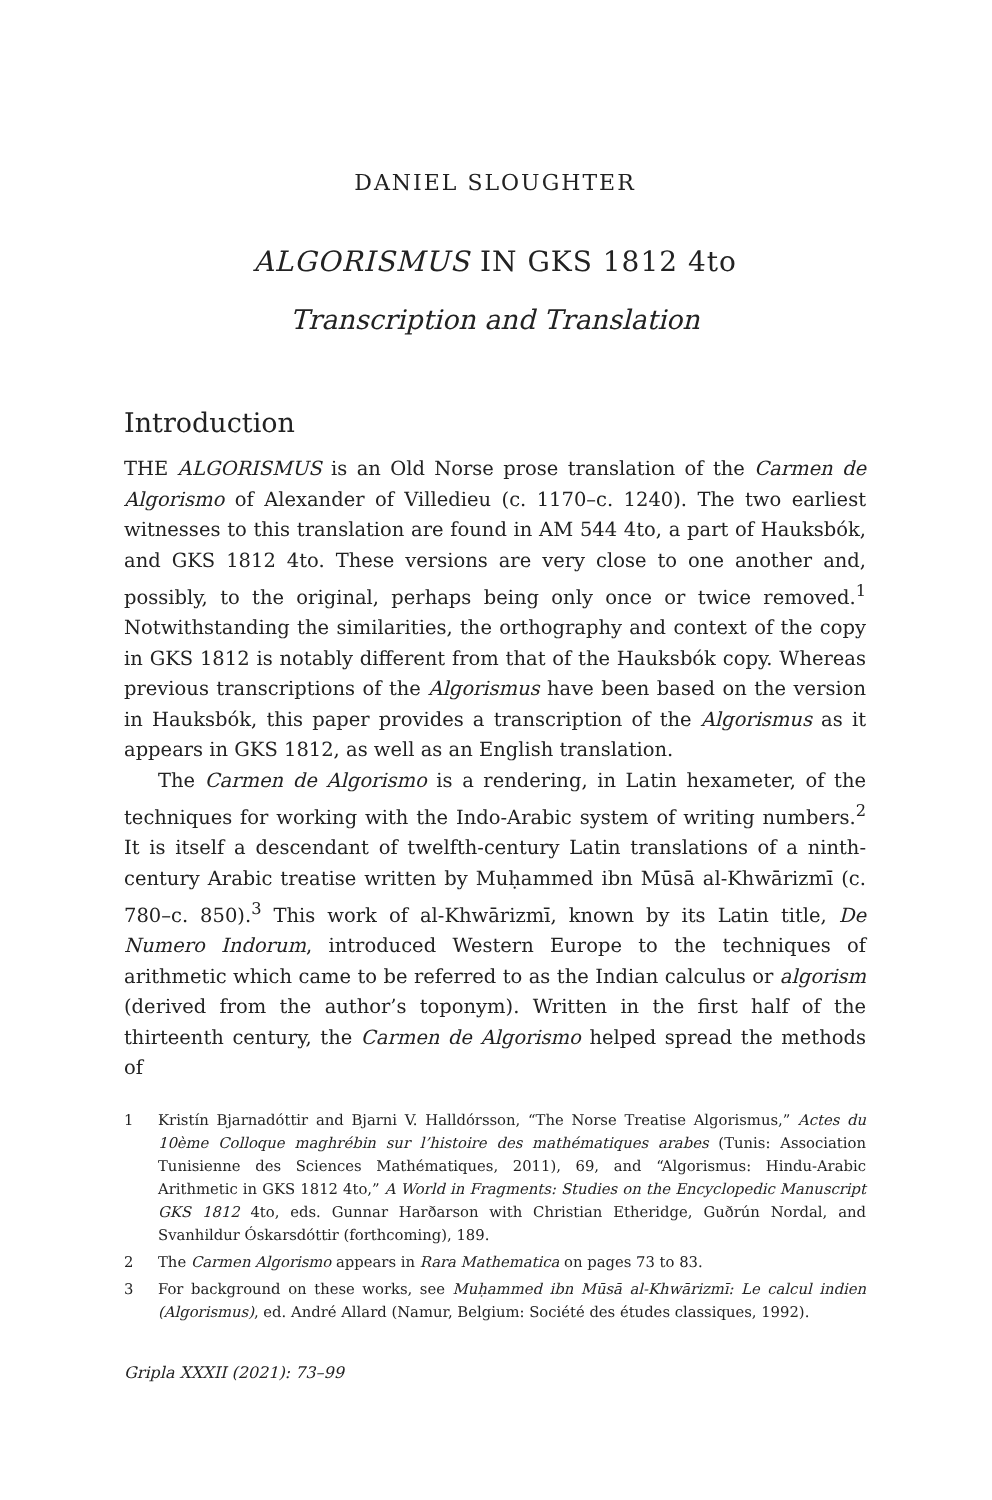DANIEL SLOUGHTER
ALGORISMUS IN GKS 1812 4to
Transcription and Translation
Introduction
THE ALGORISMUS is an Old Norse prose translation of the Carmen de Algorismo of Alexander of Villedieu (c. 1170–c. 1240). The two earliest witnesses to this translation are found in AM 544 4to, a part of Hauksbók, and GKS 1812 4to. These versions are very close to one another and, possibly, to the original, perhaps being only once or twice removed.<sup>1</sup> Notwithstanding the similarities, the orthography and context of the copy in GKS 1812 is notably different from that of the Hauksbók copy. Whereas previous transcriptions of the Algorismus have been based on the version in Hauksbók, this paper provides a transcription of the Algorismus as it appears in GKS 1812, as well as an English translation.
The Carmen de Algorismo is a rendering, in Latin hexameter, of the techniques for working with the Indo-Arabic system of writing numbers.<sup>2</sup> It is itself a descendant of twelfth-century Latin translations of a ninth-century Arabic treatise written by Muḥammed ibn Mūsā al-Khwārizmī (c. 780–c. 850).<sup>3</sup> This work of al-Khwārizmī, known by its Latin title, De Numero Indorum, introduced Western Europe to the techniques of arithmetic which came to be referred to as the Indian calculus or algorism (derived from the author’s toponym). Written in the first half of the thirteenth century, the Carmen de Algorismo helped spread the methods of
1 Kristín Bjarnadóttir and Bjarni V. Halldórsson, “The Norse Treatise Algorismus,” Actes du 10ème Colloque maghrébin sur l’histoire des mathématiques arabes (Tunis: Association Tunisienne des Sciences Mathématiques, 2011), 69, and “Algorismus: Hindu-Arabic Arithmetic in GKS 1812 4to,” A World in Fragments: Studies on the Encyclopedic Manuscript GKS 1812 4to, eds. Gunnar Harðarson with Christian Etheridge, Guðrún Nordal, and Svanhildur Óskarsdóttir (forthcoming), 189.
2 The Carmen Algorismo appears in Rara Mathematica on pages 73 to 83.
3 For background on these works, see Muḥammed ibn Mūsā al-Khwārizmī: Le calcul indien (Algorismus), ed. André Allard (Namur, Belgium: Société des études classiques, 1992).
Gripla XXXII (2021): 73–99